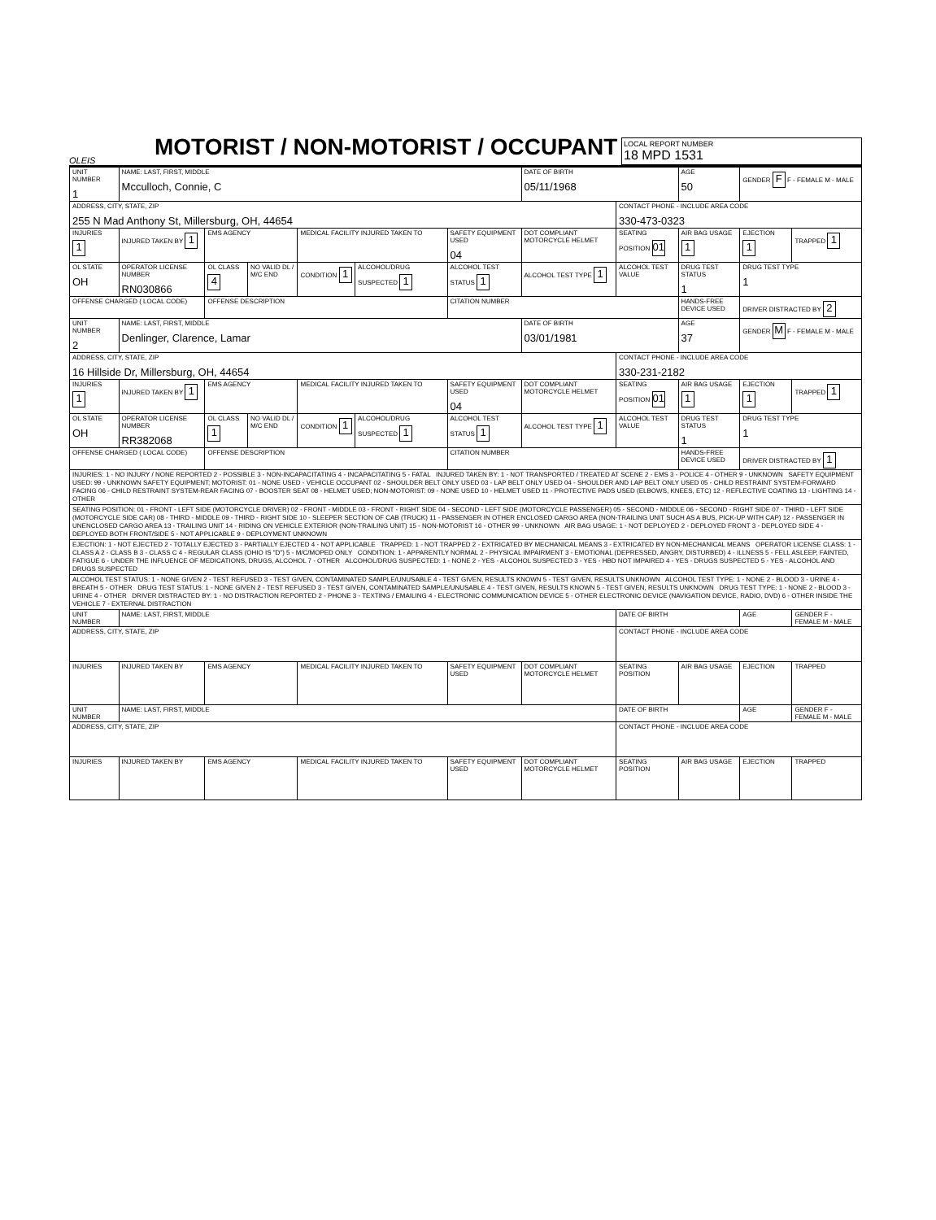OLEIS
MOTORIST / NON-MOTORIST / OCCUPANT
LOCAL REPORT NUMBER
18 MPD 1531
| UNIT NUMBER 1 | NAME: LAST, FIRST, MIDDLE Mcculloch, Connie, C | | | | | | DATE OF BIRTH 05/11/1968 | | AGE 50 | GENDER F F - FEMALE M - MALE | |
| ADDRESS, CITY, STATE, ZIP 255 N Mad Anthony St, Millersburg, OH, 44654 | | | | | | | | CONTACT PHONE - INCLUDE AREA CODE 330-473-0323 | | | |
| INJURIES 1 | INJURED TAKEN BY 1 | EMS AGENCY | | MEDICAL FACILITY INJURED TAKEN TO | | SAFETY EQUIPMENT USED 04 | DOT COMPLIANT MOTORCYCLE HELMET | SEATING POSITION 01 | AIR BAG USAGE 1 | EJECTION 1 | TRAPPED 1 |
| OL STATE OH | OPERATOR LICENSE NUMBER RN030866 | OL CLASS 4 | NO VALID DL / M/C END | CONDITION 1 | ALCOHOL/DRUG SUSPECTED 1 | ALCOHOL TEST STATUS 1 | ALCOHOL TEST TYPE 1 | ALCOHOL TEST VALUE | DRUG TEST STATUS 1 | DRUG TEST TYPE 1 | |
| OFFENSE CHARGED ( LOCAL CODE) | | OFFENSE DESCRIPTION | | | | CITATION NUMBER | | | HANDS-FREE DEVICE USED | DRIVER DISTRACTED BY 2 | |
| UNIT NUMBER 2 | NAME: LAST, FIRST, MIDDLE Denlinger, Clarence, Lamar | | | | | | DATE OF BIRTH 03/01/1981 | | AGE 37 | GENDER M F - FEMALE M - MALE | |
| ADDRESS, CITY, STATE, ZIP 16 Hillside Dr, Millersburg, OH, 44654 | | | | | | | | CONTACT PHONE - INCLUDE AREA CODE 330-231-2182 | | | |
| INJURIES 1 | INJURED TAKEN BY 1 | EMS AGENCY | | MEDICAL FACILITY INJURED TAKEN TO | | SAFETY EQUIPMENT USED 04 | DOT COMPLIANT MOTORCYCLE HELMET | SEATING POSITION 01 | AIR BAG USAGE 1 | EJECTION 1 | TRAPPED 1 |
| OL STATE OH | OPERATOR LICENSE NUMBER RR382068 | OL CLASS 1 | NO VALID DL / M/C END | CONDITION 1 | ALCOHOL/DRUG SUSPECTED 1 | ALCOHOL TEST STATUS 1 | ALCOHOL TEST TYPE 1 | ALCOHOL TEST VALUE | DRUG TEST STATUS 1 | DRUG TEST TYPE 1 | |
| OFFENSE CHARGED ( LOCAL CODE) | | OFFENSE DESCRIPTION | | | | CITATION NUMBER | | | HANDS-FREE DEVICE USED | DRIVER DISTRACTED BY 1 | |
| INJURIES: 1 - NO INJURY / NONE REPORTED 2 - POSSIBLE 3 - NON-INCAPACITATING 4 - INCAPACITATING 5 - FATAL INJURED TAKEN BY: 1 - NOT TRANSPORTED / TREATED AT SCENE 2 - EMS 3 - POLICE 4 - OTHER 9 - UNKNOWN SAFETY EQUIPMENT USED: 99 - UNKNOWN SAFETY EQUIPMENT; MOTORIST: 01 - NONE USED - VEHICLE OCCUPANT 02 - SHOULDER BELT ONLY USED 03 - LAP BELT ONLY USED 04 - SHOULDER AND LAP BELT ONLY USED 05 - CHILD RESTRAINT SYSTEM-FORWARD FACING 06 - CHILD RESTRAINT SYSTEM-REAR FACING 07 - BOOSTER SEAT 08 - HELMET USED; NON-MOTORIST: 09 - NONE USED 10 - HELMET USED 11 - PROTECTIVE PADS USED (ELBOWS, KNEES, ETC) 12 - REFLECTIVE COATING 13 - LIGHTING 14 - OTHER | | | | | | | | | | | |
| SEATING POSITION: 01 - FRONT - LEFT SIDE (MOTORCYCLE DRIVER) 02 - FRONT - MIDDLE 03 - FRONT - RIGHT SIDE 04 - SECOND - LEFT SIDE (MOTORCYCLE PASSENGER) 05 - SECOND - MIDDLE 06 - SECOND - RIGHT SIDE 07 - THIRD - LEFT SIDE (MOTORCYCLE SIDE CAR) 08 - THIRD - MIDDLE 09 - THIRD - RIGHT SIDE 10 - SLEEPER SECTION OF CAB (TRUCK) 11 - PASSENGER IN OTHER ENCLOSED CARGO AREA (NON-TRAILING UNIT SUCH AS A BUS, PICK-UP WITH CAP) 12 - PASSENGER IN UNENCLOSED CARGO AREA 13 - TRAILING UNIT 14 - RIDING ON VEHICLE EXTERIOR (NON-TRAILING UNIT) 15 - NON-MOTORIST 16 - OTHER 99 - UNKNOWN AIR BAG USAGE: 1 - NOT DEPLOYED 2 - DEPLOYED FRONT 3 - DEPLOYED SIDE 4 - DEPLOYED BOTH FRONT/SIDE 5 - NOT APPLICABLE 9 - DEPLOYMENT UNKNOWN | | | | | | | | | | | |
| EJECTION: 1 - NOT EJECTED 2 - TOTALLY EJECTED 3 - PARTIALLY EJECTED 4 - NOT APPLICABLE TRAPPED: 1 - NOT TRAPPED 2 - EXTRICATED BY MECHANICAL MEANS 3 - EXTRICATED BY NON-MECHANICAL MEANS OPERATOR LICENSE CLASS: 1 - CLASS A 2 - CLASS B 3 - CLASS C 4 - REGULAR CLASS (OHIO IS "D") 5 - M/C/MOPED ONLY CONDITION: 1 - APPARENTLY NORMAL 2 - PHYSICAL IMPAIRMENT 3 - EMOTIONAL (DEPRESSED, ANGRY, DISTURBED) 4 - ILLNESS 5 - FELL ASLEEP, FAINTED, FATIGUE 6 - UNDER THE INFLUENCE OF MEDICATIONS, DRUGS, ALCOHOL 7 - OTHER ALCOHOL/DRUG SUSPECTED: 1 - NONE 2 - YES - ALCOHOL SUSPECTED 3 - YES - HBD NOT IMPAIRED 4 - YES - DRUGS SUSPECTED 5 - YES - ALCOHOL AND DRUGS SUSPECTED | | | | | | | | | | | |
| ALCOHOL TEST STATUS: 1 - NONE GIVEN 2 - TEST REFUSED 3 - TEST GIVEN, CONTAMINATED SAMPLE/UNUSABLE 4 - TEST GIVEN, RESULTS KNOWN 5 - TEST GIVEN, RESULTS UNKNOWN ALCOHOL TEST TYPE: 1 - NONE 2 - BLOOD 3 - URINE 4 - BREATH 5 - OTHER DRUG TEST STATUS: 1 - NONE GIVEN 2 - TEST REFUSED 3 - TEST GIVEN, CONTAMINATED SAMPLE/UNUSABLE 4 - TEST GIVEN, RESULTS KNOWN 5 - TEST GIVEN, RESULTS UNKNOWN DRUG TEST TYPE: 1 - NONE 2 - BLOOD 3 - URINE 4 - OTHER DRIVER DISTRACTED BY: 1 - NO DISTRACTION REPORTED 2 - PHONE 3 - TEXTING / EMAILING 4 - ELECTRONIC COMMUNICATION DEVICE 5 - OTHER ELECTRONIC DEVICE (NAVIGATION DEVICE, RADIO, DVD) 6 - OTHER INSIDE THE VEHICLE 7 - EXTERNAL DISTRACTION | | | | | | | | | | | |
| UNIT NUMBER | NAME: LAST, FIRST, MIDDLE | | | | | | | DATE OF BIRTH | | AGE | GENDER F - FEMALE M - MALE |
| ADDRESS, CITY, STATE, ZIP | | | | | | | | CONTACT PHONE - INCLUDE AREA CODE | | | |
| INJURIES | INJURED TAKEN BY | EMS AGENCY | | MEDICAL FACILITY INJURED TAKEN TO | | SAFETY EQUIPMENT USED | DOT COMPLIANT MOTORCYCLE HELMET | SEATING POSITION | AIR BAG USAGE | EJECTION | TRAPPED |
| UNIT NUMBER | NAME: LAST, FIRST, MIDDLE | | | | | | | DATE OF BIRTH | | AGE | GENDER F - FEMALE M - MALE |
| ADDRESS, CITY, STATE, ZIP | | | | | | | | CONTACT PHONE - INCLUDE AREA CODE | | | |
| INJURIES | INJURED TAKEN BY | EMS AGENCY | | MEDICAL FACILITY INJURED TAKEN TO | | SAFETY EQUIPMENT USED | DOT COMPLIANT MOTORCYCLE HELMET | SEATING POSITION | AIR BAG USAGE | EJECTION | TRAPPED |